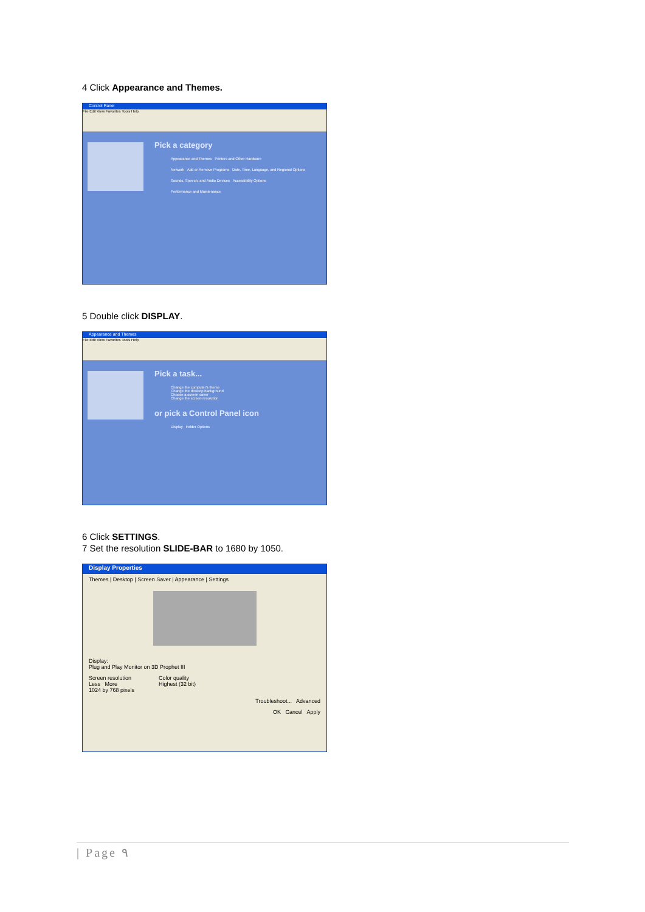4 Click Appearance and Themes.
Control Panel
File Edit View Favorites Tools Help
Pick a category
Appearance and Themes Printers and Other Hardware
Network Add or Remove Programs Date, Time, Language, and Regional Options
Sounds, Speech, and Audio Devices Accessibility Options
Performance and Maintenance
5 Double click DISPLAY.
Appearance and Themes
File Edit View Favorites Tools Help
Pick a task...
Change the computer's theme
Change the desktop background
Choose a screen saver
Change the screen resolution
or pick a Control Panel icon
Display Folder Options
6 Click SETTINGS.
7 Set the resolution SLIDE-BAR to 1680 by 1050.
Display Properties
Themes | Desktop | Screen Saver | Appearance | Settings
Display:
Plug and Play Monitor on 3D Prophet III
Screen resolution
Less More
1024 by 768 pixels
Color quality
Highest (32 bit)
Troubleshoot... Advanced
OK Cancel Apply
| Page ٩